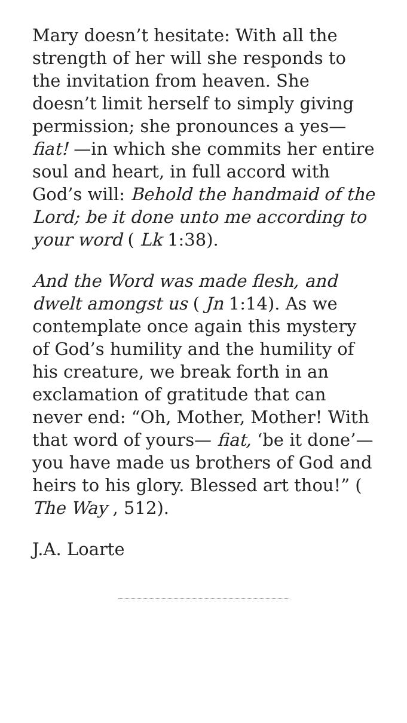Mary doesn’t hesitate: With all the strength of her will she responds to the invitation from heaven. She doesn’t limit herself to simply giving permission; she pronounces a yes— fiat! —in which she commits her entire soul and heart, in full accord with God’s will: Behold the handmaid of the Lord; be it done unto me according to your word ( Lk 1:38).
And the Word was made flesh, and dwelt amongst us ( Jn 1:14). As we contemplate once again this mystery of God’s humility and the humility of his creature, we break forth in an exclamation of gratitude that can never end: “Oh, Mother, Mother! With that word of yours— fiat, ‘be it done’—you have made us brothers of God and heirs to his glory. Blessed art thou!” ( The Way , 512).
J.A. Loarte